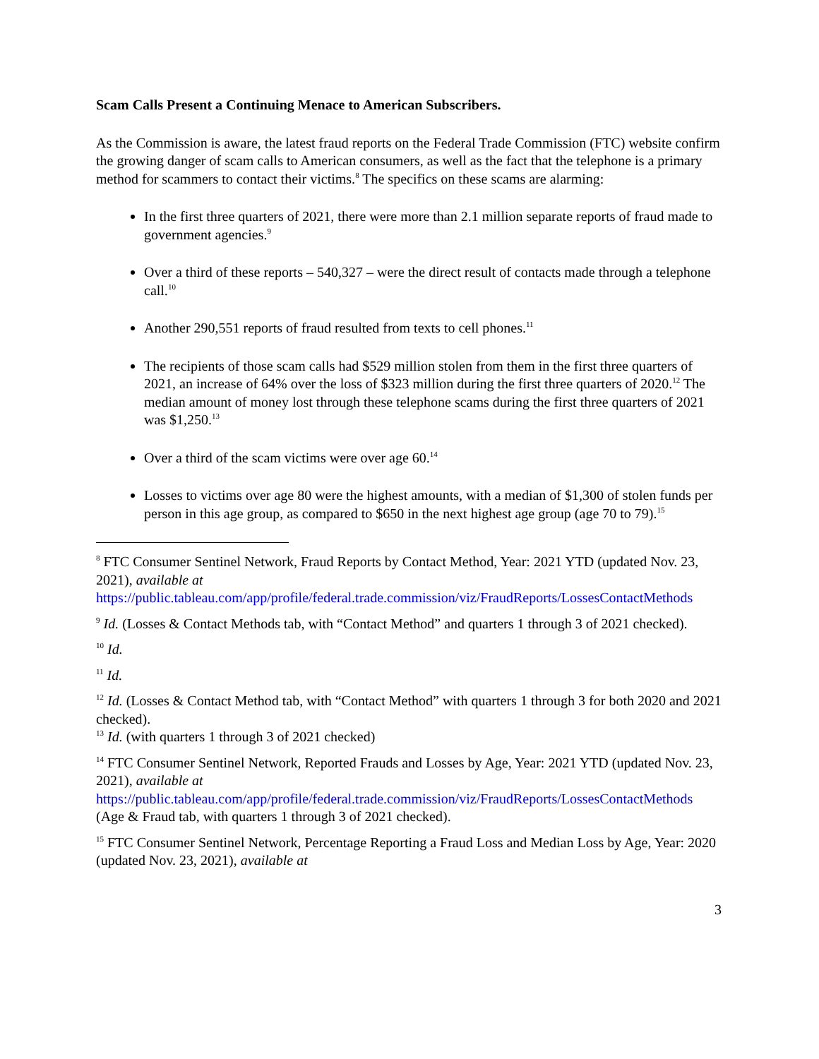Scam Calls Present a Continuing Menace to American Subscribers.
As the Commission is aware, the latest fraud reports on the Federal Trade Commission (FTC) website confirm the growing danger of scam calls to American consumers, as well as the fact that the telephone is a primary method for scammers to contact their victims.<sup>8</sup> The specifics on these scams are alarming:
In the first three quarters of 2021, there were more than 2.1 million separate reports of fraud made to government agencies.<sup>9</sup>
Over a third of these reports – 540,327 – were the direct result of contacts made through a telephone call.<sup>10</sup>
Another 290,551 reports of fraud resulted from texts to cell phones.<sup>11</sup>
The recipients of those scam calls had $529 million stolen from them in the first three quarters of 2021, an increase of 64% over the loss of $323 million during the first three quarters of 2020.<sup>12</sup> The median amount of money lost through these telephone scams during the first three quarters of 2021 was $1,250.<sup>13</sup>
Over a third of the scam victims were over age 60.<sup>14</sup>
Losses to victims over age 80 were the highest amounts, with a median of $1,300 of stolen funds per person in this age group, as compared to $650 in the next highest age group (age 70 to 79).<sup>15</sup>
<sup>8</sup> FTC Consumer Sentinel Network, Fraud Reports by Contact Method, Year: 2021 YTD (updated Nov. 23, 2021), available at https://public.tableau.com/app/profile/federal.trade.commission/viz/FraudReports/LossesContactMethods
<sup>9</sup> Id. (Losses & Contact Methods tab, with “Contact Method” and quarters 1 through 3 of 2021 checked).
<sup>10</sup> Id.
<sup>11</sup> Id.
<sup>12</sup> Id. (Losses & Contact Method tab, with “Contact Method” with quarters 1 through 3 for both 2020 and 2021 checked).
<sup>13</sup> Id. (with quarters 1 through 3 of 2021 checked)
<sup>14</sup> FTC Consumer Sentinel Network, Reported Frauds and Losses by Age, Year: 2021 YTD (updated Nov. 23, 2021), available at https://public.tableau.com/app/profile/federal.trade.commission/viz/FraudReports/LossesContactMethods (Age & Fraud tab, with quarters 1 through 3 of 2021 checked).
<sup>15</sup> FTC Consumer Sentinel Network, Percentage Reporting a Fraud Loss and Median Loss by Age, Year: 2020 (updated Nov. 23, 2021), available at
3